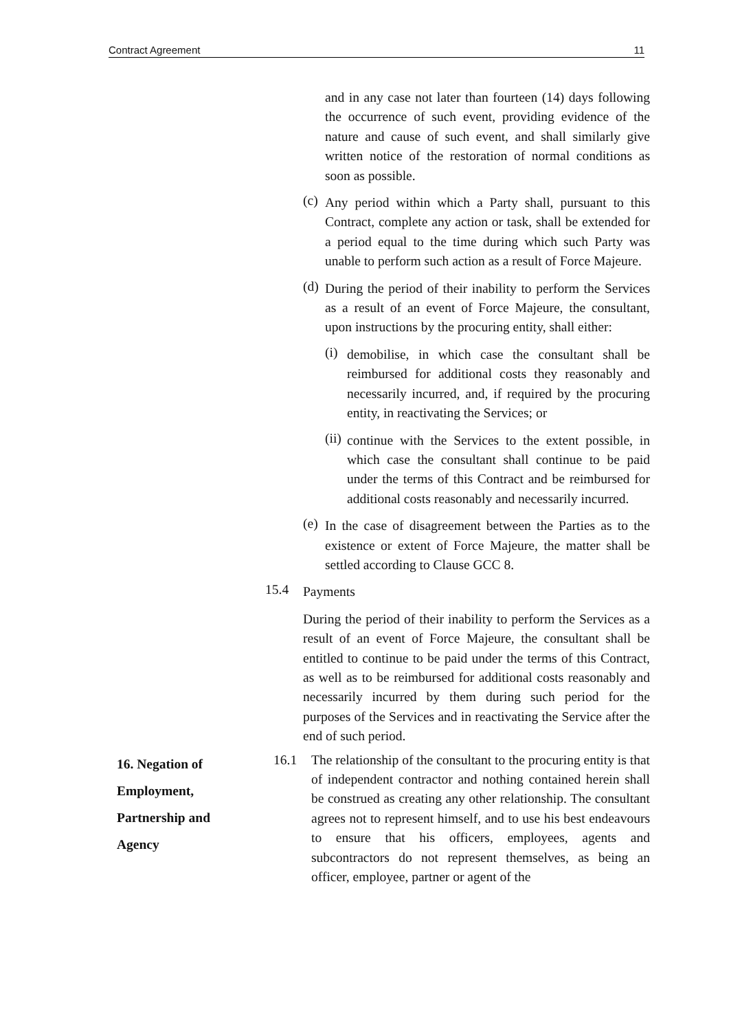Contract Agreement 11
and in any case not later than fourteen (14) days following the occurrence of such event, providing evidence of the nature and cause of such event, and shall similarly give written notice of the restoration of normal conditions as soon as possible.
(c)
Any period within which a Party shall, pursuant to this Contract, complete any action or task, shall be extended for a period equal to the time during which such Party was unable to perform such action as a result of Force Majeure.
(d)
During the period of their inability to perform the Services as a result of an event of Force Majeure, the consultant, upon instructions by the procuring entity, shall either:
(i)
demobilise, in which case the consultant shall be reimbursed for additional costs they reasonably and necessarily incurred, and, if required by the procuring entity, in reactivating the Services; or
(ii)
continue with the Services to the extent possible, in which case the consultant shall continue to be paid under the terms of this Contract and be reimbursed for additional costs reasonably and necessarily incurred.
(e)
In the case of disagreement between the Parties as to the existence or extent of Force Majeure, the matter shall be settled according to Clause GCC 8.
15.4
Payments
During the period of their inability to perform the Services as a result of an event of Force Majeure, the consultant shall be entitled to continue to be paid under the terms of this Contract, as well as to be reimbursed for additional costs reasonably and necessarily incurred by them during such period for the purposes of the Services and in reactivating the Service after the end of such period.
16. Negation of
Employment,
Partnership and
Agency
16.1 The relationship of the consultant to the procuring entity is that of independent contractor and nothing contained herein shall be construed as creating any other relationship. The consultant agrees not to represent himself, and to use his best endeavours to ensure that his officers, employees, agents and subcontractors do not represent themselves, as being an officer, employee, partner or agent of the